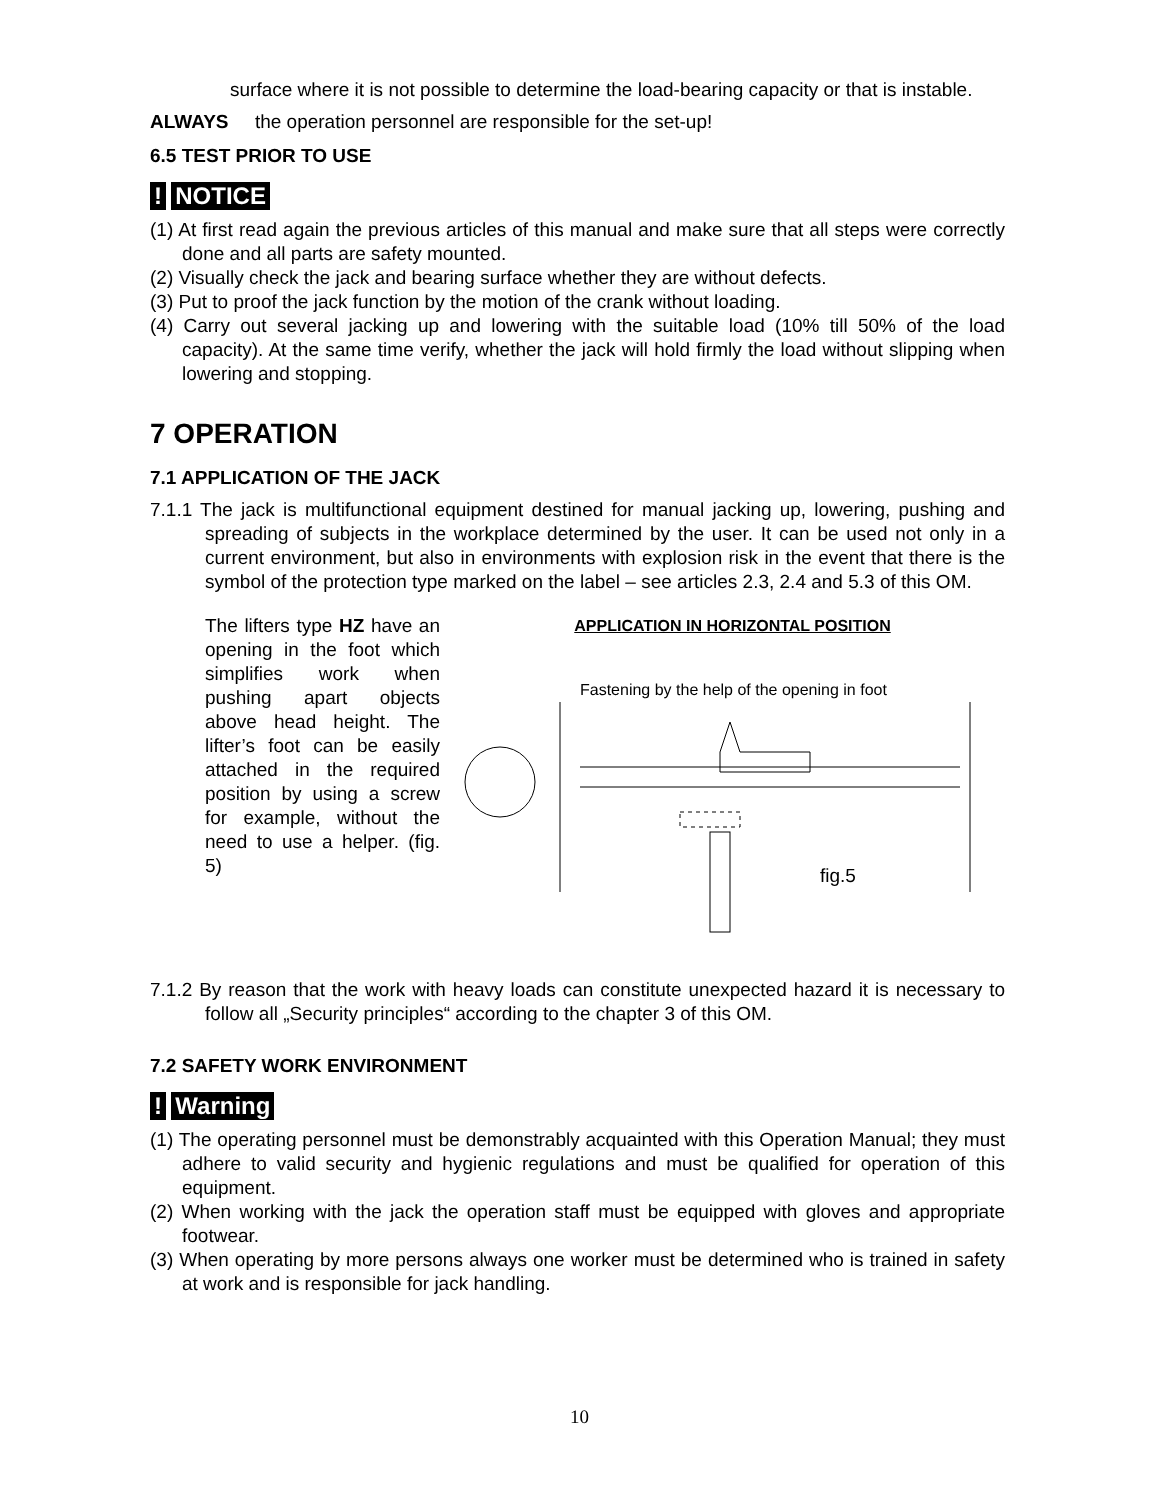surface where it is not possible to determine the load-bearing capacity or that is instable.
ALWAYS the operation personnel are responsible for the set-up!
6.5 TEST PRIOR TO USE
! NOTICE
(1) At first read again the previous articles of this manual and make sure that all steps were correctly done and all parts are safety mounted.
(2) Visually check the jack and bearing surface whether they are without defects.
(3) Put to proof the jack function by the motion of the crank without loading.
(4) Carry out several jacking up and lowering with the suitable load (10% till 50% of the load capacity). At the same time verify, whether the jack will hold firmly the load without slipping when lowering and stopping.
7 OPERATION
7.1 APPLICATION OF THE JACK
7.1.1 The jack is multifunctional equipment destined for manual jacking up, lowering, pushing and spreading of subjects in the workplace determined by the user. It can be used not only in a current environment, but also in environments with explosion risk in the event that there is the symbol of the protection type marked on the label – see articles 2.3, 2.4 and 5.3 of this OM.
The lifters type HZ have an opening in the foot which simplifies work when pushing apart objects above head height. The lifter’s foot can be easily attached in the required position by using a screw for example, without the need to use a helper. (fig. 5)
APPLICATION IN HORIZONTAL POSITION
Fastening by the help of the opening in foot
fig.5
7.1.2 By reason that the work with heavy loads can constitute unexpected hazard it is necessary to follow all „Security principles“ according to the chapter 3 of this OM.
7.2 SAFETY WORK ENVIRONMENT
! Warning
(1) The operating personnel must be demonstrably acquainted with this Operation Manual; they must adhere to valid security and hygienic regulations and must be qualified for operation of this equipment.
(2) When working with the jack the operation staff must be equipped with gloves and appropriate footwear.
(3) When operating by more persons always one worker must be determined who is trained in safety at work and is responsible for jack handling.
10